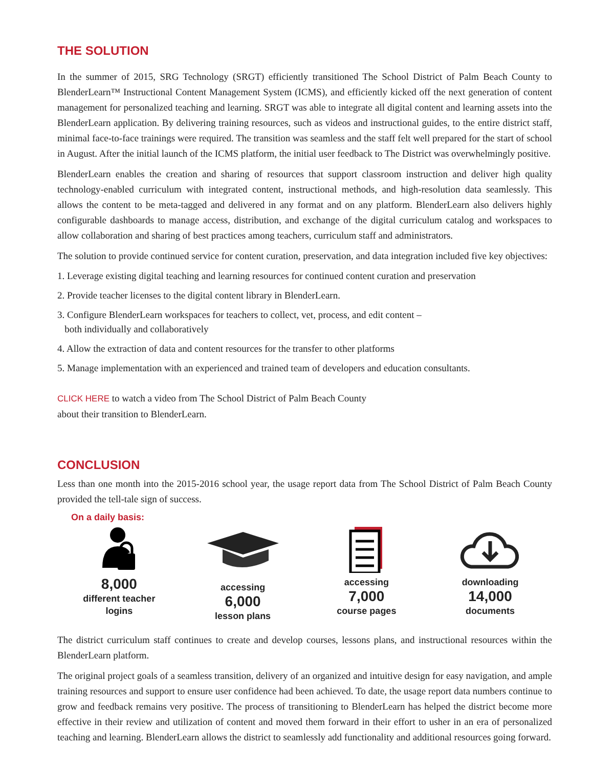THE SOLUTION
In the summer of 2015, SRG Technology (SRGT) efficiently transitioned The School District of Palm Beach County to BlenderLearn™ Instructional Content Management System (ICMS), and efficiently kicked off the next generation of content management for personalized teaching and learning. SRGT was able to integrate all digital content and learning assets into the BlenderLearn application. By delivering training resources, such as videos and instructional guides, to the entire district staff, minimal face-to-face trainings were required. The transition was seamless and the staff felt well prepared for the start of school in August. After the initial launch of the ICMS platform, the initial user feedback to The District was overwhelmingly positive.
BlenderLearn enables the creation and sharing of resources that support classroom instruction and deliver high quality technology-enabled curriculum with integrated content, instructional methods, and high-resolution data seamlessly. This allows the content to be meta-tagged and delivered in any format and on any platform. BlenderLearn also delivers highly configurable dashboards to manage access, distribution, and exchange of the digital curriculum catalog and workspaces to allow collaboration and sharing of best practices among teachers, curriculum staff and administrators.
The solution to provide continued service for content curation, preservation, and data integration included five key objectives:
1. Leverage existing digital teaching and learning resources for continued content curation and preservation
2. Provide teacher licenses to the digital content library in BlenderLearn.
3. Configure BlenderLearn workspaces for teachers to collect, vet, process, and edit content –
both individually and collaboratively
4. Allow the extraction of data and content resources for the transfer to other platforms
5. Manage implementation with an experienced and trained team of developers and education consultants.
CLICK HERE to watch a video from The School District of Palm Beach County
about their transition to BlenderLearn.
CONCLUSION
Less than one month into the 2015-2016 school year, the usage report data from The School District of Palm Beach County provided the tell-tale sign of success.
On a daily basis:
8,000
different teacher
logins
accessing
6,000
lesson plans
accessing
7,000
course pages
downloading
14,000
documents
The district curriculum staff continues to create and develop courses, lessons plans, and instructional resources within the BlenderLearn platform.
The original project goals of a seamless transition, delivery of an organized and intuitive design for easy navigation, and ample training resources and support to ensure user confidence had been achieved. To date, the usage report data numbers continue to grow and feedback remains very positive. The process of transitioning to BlenderLearn has helped the district become more effective in their review and utilization of content and moved them forward in their effort to usher in an era of personalized teaching and learning. BlenderLearn allows the district to seamlessly add functionality and additional resources going forward.